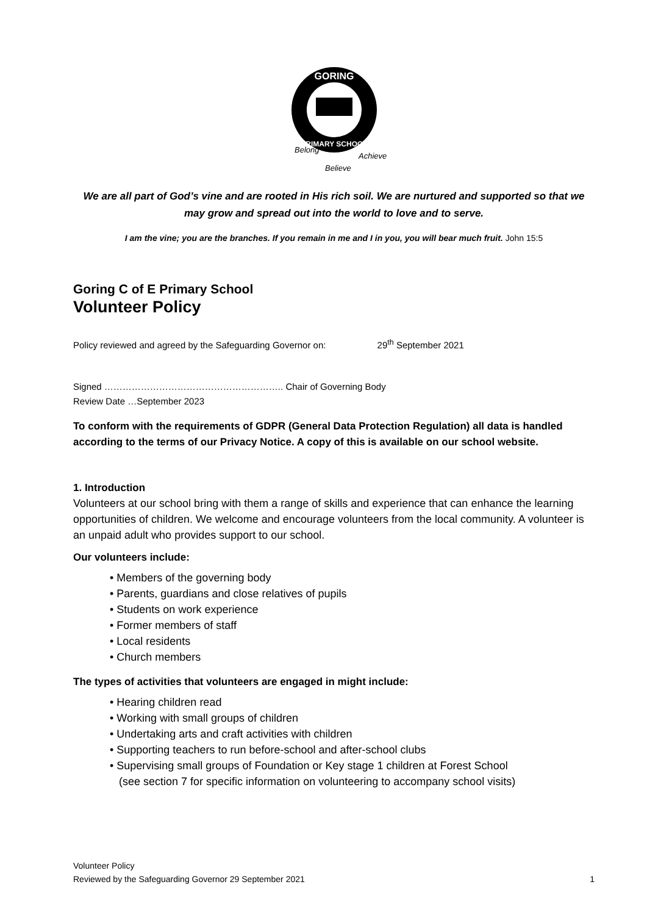GORING
PRIMARY SCHOOL
Belong
Believe
Achieve
We are all part of God’s vine and are rooted in His rich soil. We are nurtured and supported so that we may grow and spread out into the world to love and to serve.
I am the vine; you are the branches. If you remain in me and I in you, you will bear much fruit. John 15:5
Goring C of E Primary School
Volunteer Policy
Policy reviewed and agreed by the Safeguarding Governor on: 29<sup>th</sup> September 2021
Signed ………………………………………………….. Chair of Governing Body
Review Date …September 2023
To conform with the requirements of GDPR (General Data Protection Regulation) all data is handled according to the terms of our Privacy Notice. A copy of this is available on our school website.
1. Introduction
Volunteers at our school bring with them a range of skills and experience that can enhance the learning opportunities of children. We welcome and encourage volunteers from the local community. A volunteer is an unpaid adult who provides support to our school.
Our volunteers include:
• Members of the governing body
• Parents, guardians and close relatives of pupils
• Students on work experience
• Former members of staff
• Local residents
• Church members
The types of activities that volunteers are engaged in might include:
• Hearing children read
• Working with small groups of children
• Undertaking arts and craft activities with children
• Supporting teachers to run before-school and after-school clubs
• Supervising small groups of Foundation or Key stage 1 children at Forest School
(see section 7 for specific information on volunteering to accompany school visits)
Volunteer Policy
Reviewed by the Safeguarding Governor 29 September 2021 1